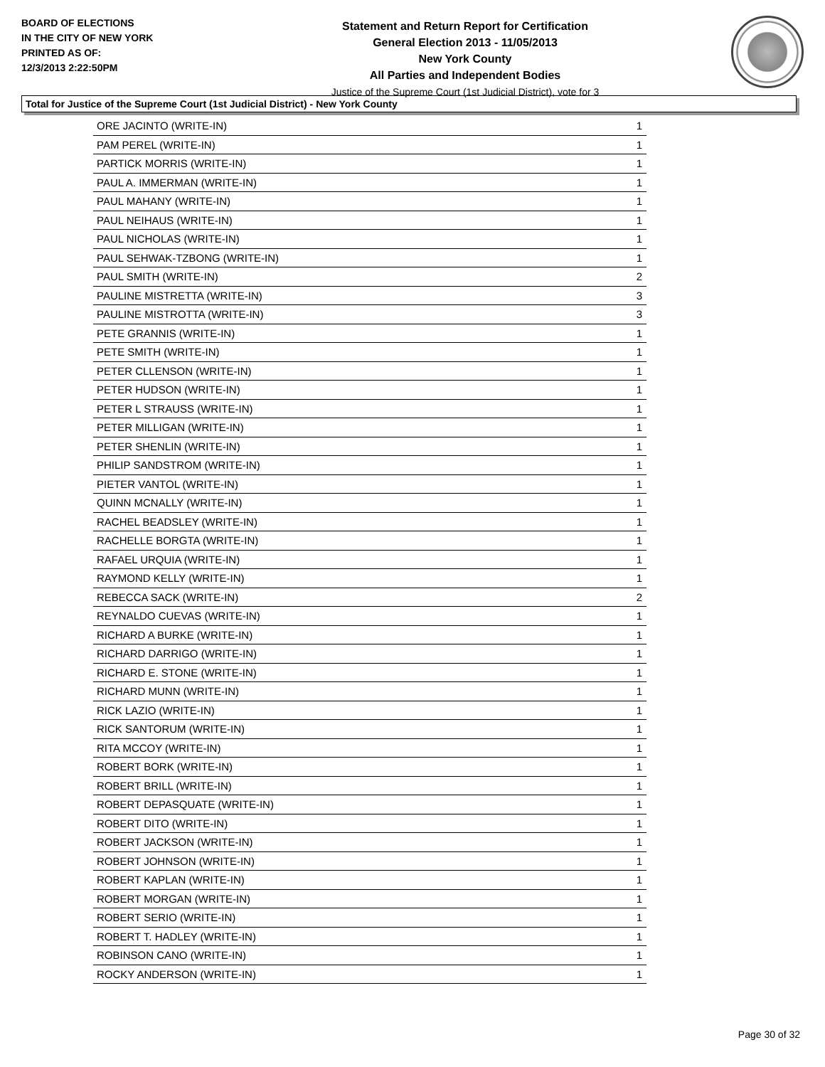BOARD OF ELECTIONS
IN THE CITY OF NEW YORK
PRINTED AS OF:
12/3/2013 2:22:50PM
Statement and Return Report for Certification
General Election 2013 - 11/05/2013
New York County
All Parties and Independent Bodies
Justice of the Supreme Court (1st Judicial District), vote for 3
Total for Justice of the Supreme Court (1st Judicial District) - New York County
| ORE JACINTO (WRITE-IN) | 1 |
| PAM PEREL (WRITE-IN) | 1 |
| PARTICK MORRIS (WRITE-IN) | 1 |
| PAUL A. IMMERMAN (WRITE-IN) | 1 |
| PAUL MAHANY (WRITE-IN) | 1 |
| PAUL NEIHAUS (WRITE-IN) | 1 |
| PAUL NICHOLAS (WRITE-IN) | 1 |
| PAUL SEHWAK-TZBONG (WRITE-IN) | 1 |
| PAUL SMITH (WRITE-IN) | 2 |
| PAULINE MISTRETTA (WRITE-IN) | 3 |
| PAULINE MISTROTTA (WRITE-IN) | 3 |
| PETE GRANNIS (WRITE-IN) | 1 |
| PETE SMITH (WRITE-IN) | 1 |
| PETER CLLENSON (WRITE-IN) | 1 |
| PETER HUDSON (WRITE-IN) | 1 |
| PETER L STRAUSS (WRITE-IN) | 1 |
| PETER MILLIGAN (WRITE-IN) | 1 |
| PETER SHENLIN (WRITE-IN) | 1 |
| PHILIP SANDSTROM (WRITE-IN) | 1 |
| PIETER VANTOL (WRITE-IN) | 1 |
| QUINN MCNALLY (WRITE-IN) | 1 |
| RACHEL BEADSLEY (WRITE-IN) | 1 |
| RACHELLE BORGTA (WRITE-IN) | 1 |
| RAFAEL URQUIA (WRITE-IN) | 1 |
| RAYMOND KELLY (WRITE-IN) | 1 |
| REBECCA SACK (WRITE-IN) | 2 |
| REYNALDO CUEVAS (WRITE-IN) | 1 |
| RICHARD A BURKE (WRITE-IN) | 1 |
| RICHARD DARRIGO (WRITE-IN) | 1 |
| RICHARD E. STONE (WRITE-IN) | 1 |
| RICHARD MUNN (WRITE-IN) | 1 |
| RICK LAZIO (WRITE-IN) | 1 |
| RICK SANTORUM (WRITE-IN) | 1 |
| RITA MCCOY (WRITE-IN) | 1 |
| ROBERT BORK (WRITE-IN) | 1 |
| ROBERT BRILL (WRITE-IN) | 1 |
| ROBERT DEPASQUATE (WRITE-IN) | 1 |
| ROBERT DITO (WRITE-IN) | 1 |
| ROBERT JACKSON (WRITE-IN) | 1 |
| ROBERT JOHNSON (WRITE-IN) | 1 |
| ROBERT KAPLAN (WRITE-IN) | 1 |
| ROBERT MORGAN (WRITE-IN) | 1 |
| ROBERT SERIO (WRITE-IN) | 1 |
| ROBERT T. HADLEY (WRITE-IN) | 1 |
| ROBINSON CANO (WRITE-IN) | 1 |
| ROCKY ANDERSON (WRITE-IN) | 1 |
Page 30 of 32